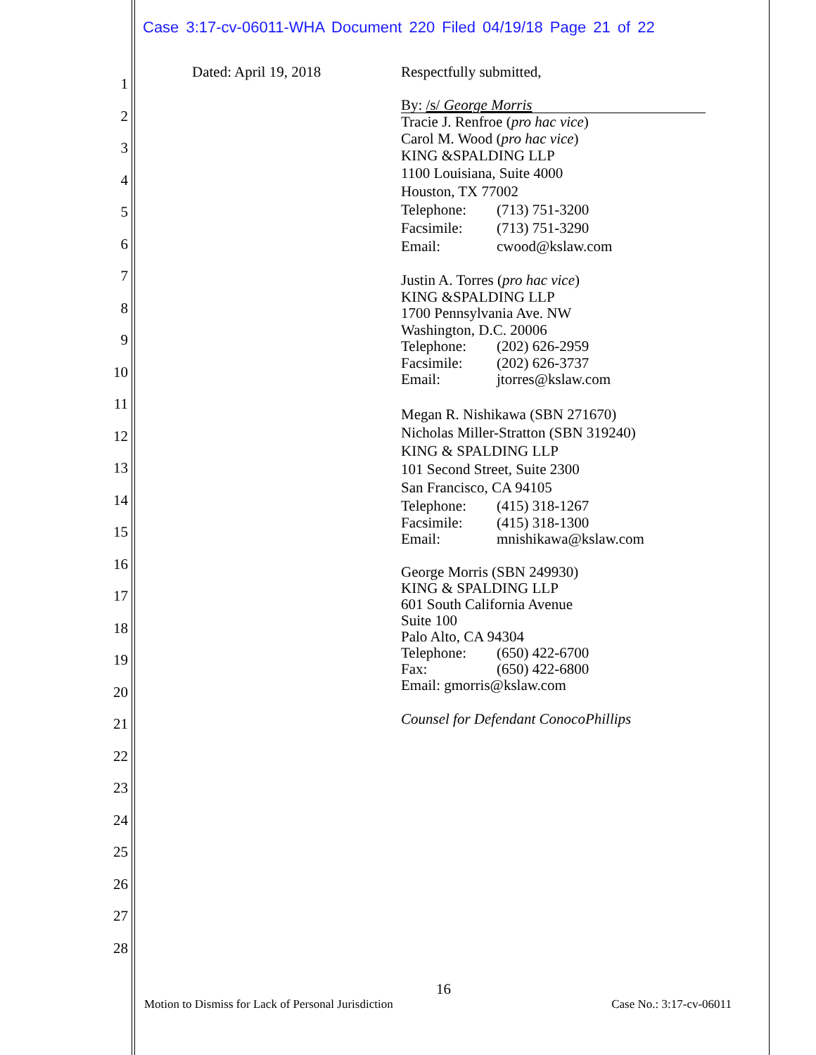Case 3:17-cv-06011-WHA Document 220 Filed 04/19/18 Page 21 of 22
1
2
3
4
5
6
7
8
9
10
11
12
13
14
15
16
17
18
19
20
21
22
23
24
25
26
27
28
Dated: April 19, 2018
Respectfully submitted,
By: /s/ George Morris
Tracie J. Renfroe (pro hac vice)
Carol M. Wood (pro hac vice)
KING &SPALDING LLP
1100 Louisiana, Suite 4000
Houston, TX 77002
Telephone: (713) 751-3200
Facsimile: (713) 751-3290
Email: cwood@kslaw.com
Justin A. Torres (pro hac vice)
KING &SPALDING LLP
1700 Pennsylvania Ave. NW
Washington, D.C. 20006
Telephone: (202) 626-2959
Facsimile: (202) 626-3737
Email: jtorres@kslaw.com
Megan R. Nishikawa (SBN 271670)
Nicholas Miller-Stratton (SBN 319240)
KING & SPALDING LLP
101 Second Street, Suite 2300
San Francisco, CA 94105
Telephone: (415) 318-1267
Facsimile: (415) 318-1300
Email: mnishikawa@kslaw.com
George Morris (SBN 249930)
KING & SPALDING LLP
601 South California Avenue
Suite 100
Palo Alto, CA 94304
Telephone: (650) 422-6700
Fax: (650) 422-6800
Email: gmorris@kslaw.com
Counsel for Defendant ConocoPhillips
16
Motion to Dismiss for Lack of Personal Jurisdiction Case No.: 3:17-cv-06011